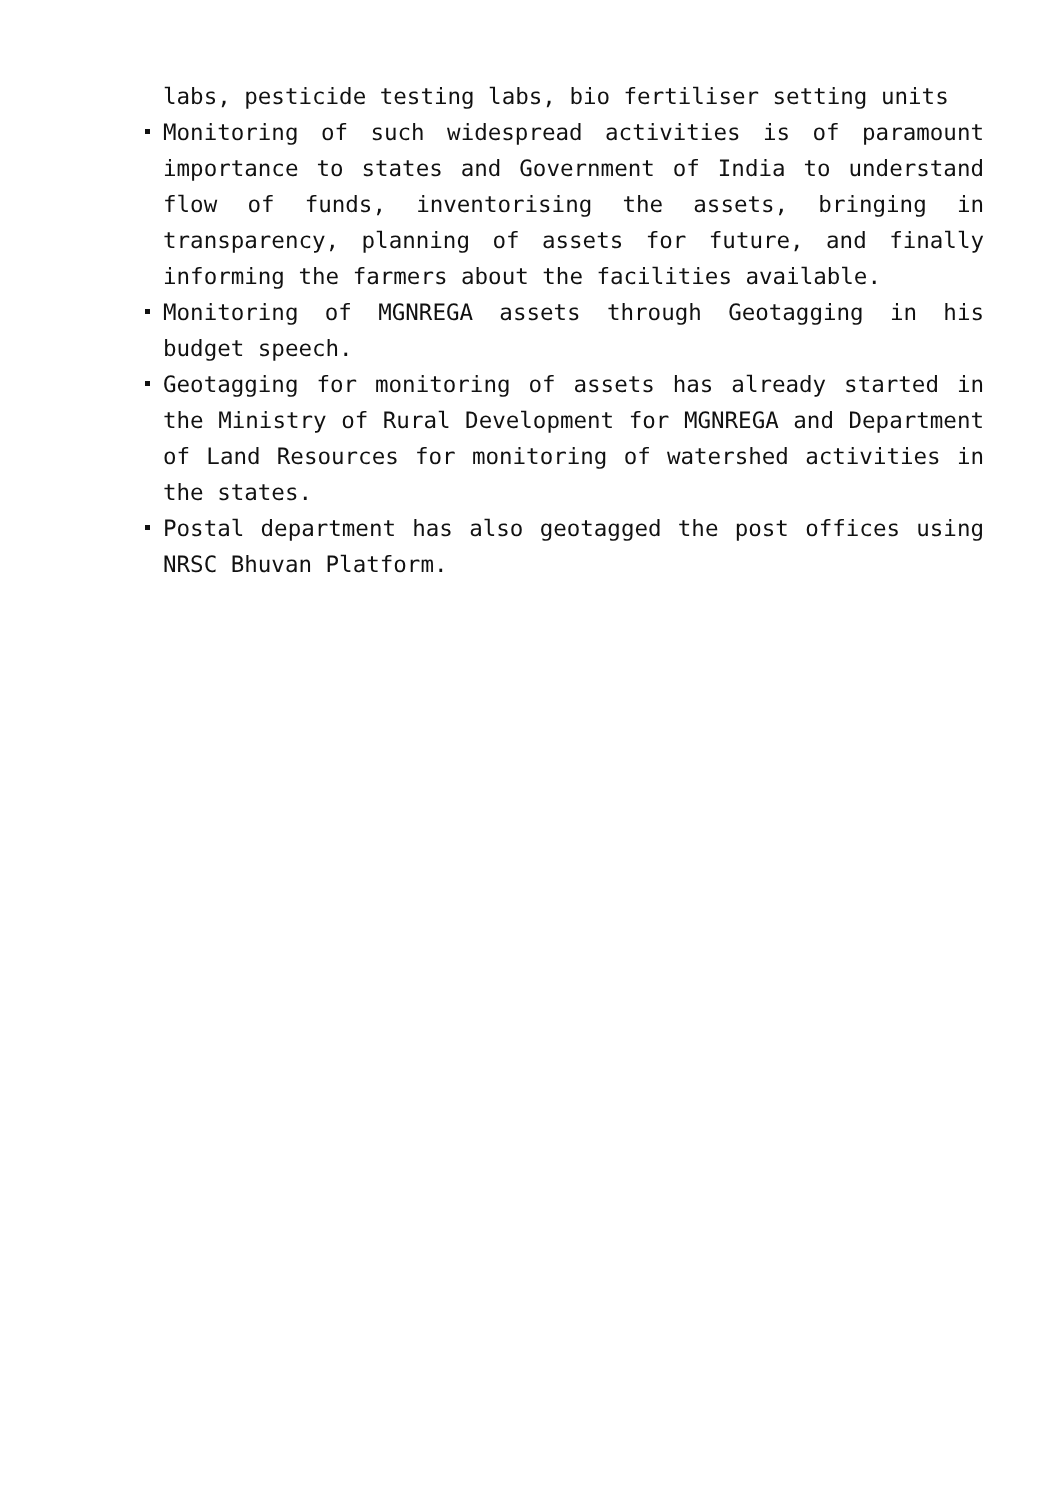labs, pesticide testing labs, bio fertiliser setting units
Monitoring of such widespread activities is of paramount importance to states and Government of India to understand flow of funds, inventorising the assets, bringing in transparency, planning of assets for future, and finally informing the farmers about the facilities available.
Monitoring of MGNREGA assets through Geotagging in his budget speech.
Geotagging for monitoring of assets has already started in the Ministry of Rural Development for MGNREGA and Department of Land Resources for monitoring of watershed activities in the states.
Postal department has also geotagged the post offices using NRSC Bhuvan Platform.